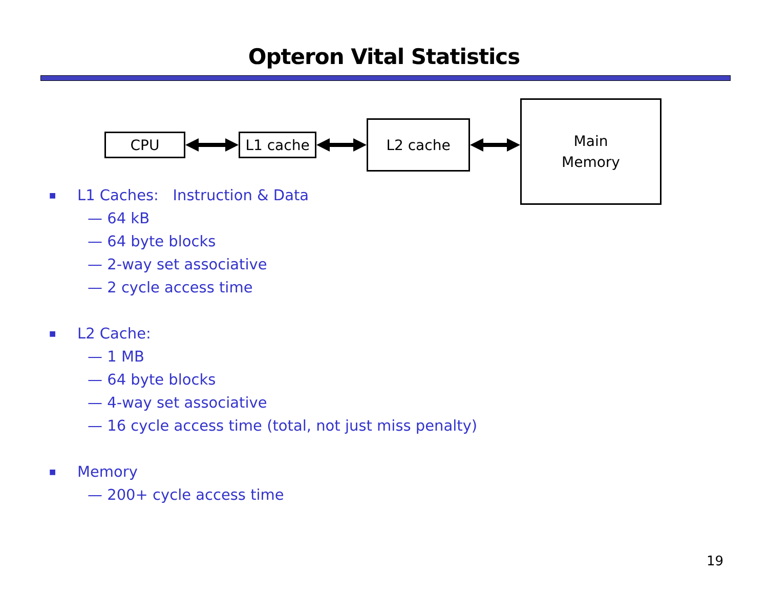Opteron Vital Statistics
CPU L1 cache
L2 cache
Main
Memory
■ L1 Caches: Instruction & Data
— 64 kB
— 64 byte blocks
— 2-way set associative
— 2 cycle access time
■ L2 Cache:
— 1 MB
— 64 byte blocks
— 4-way set associative
— 16 cycle access time (total, not just miss penalty)
■ Memory
— 200+ cycle access time
19